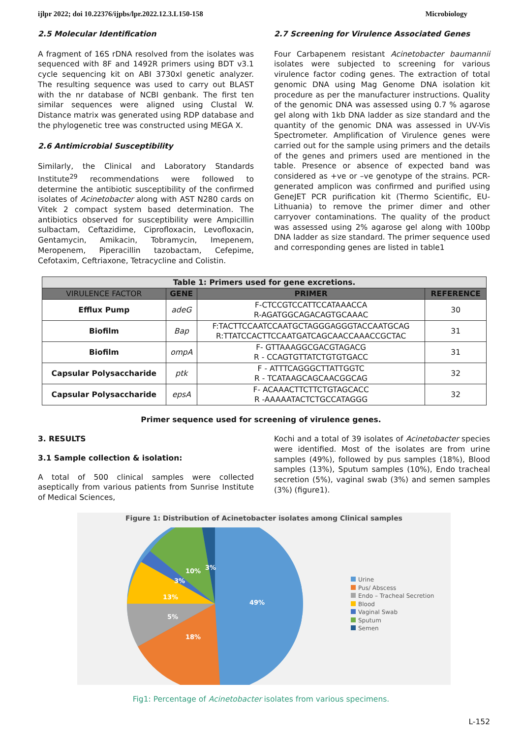ijlpr 2022; doi 10.22376/ijpbs/lpr.2022.12.3.L150-158 Microbiology
2.5 Molecular Identification
A fragment of 16S rDNA resolved from the isolates was sequenced with 8F and 1492R primers using BDT v3.1 cycle sequencing kit on ABI 3730xl genetic analyzer. The resulting sequence was used to carry out BLAST with the nr database of NCBI genbank. The first ten similar sequences were aligned using Clustal W. Distance matrix was generated using RDP database and the phylogenetic tree was constructed using MEGA X.
2.6 Antimicrobial Susceptibility
Similarly, the Clinical and Laboratory Standards Institute<sup>29</sup> recommendations were followed to determine the antibiotic susceptibility of the confirmed isolates of Acinetobacter along with AST N280 cards on Vitek 2 compact system based determination. The antibiotics observed for susceptibility were Ampicillin sulbactam, Ceftazidime, Ciprofloxacin, Levofloxacin, Gentamycin, Amikacin, Tobramycin, Imepenem, Meropenem, Piperacillin tazobactam, Cefepime, Cefotaxim, Ceftriaxone, Tetracycline and Colistin.
2.7 Screening for Virulence Associated Genes
Four Carbapenem resistant Acinetobacter baumannii isolates were subjected to screening for various virulence factor coding genes. The extraction of total genomic DNA using Mag Genome DNA isolation kit procedure as per the manufacturer instructions. Quality of the genomic DNA was assessed using 0.7 % agarose gel along with 1kb DNA ladder as size standard and the quantity of the genomic DNA was assessed in UV-Vis Spectrometer. Amplification of Virulence genes were carried out for the sample using primers and the details of the genes and primers used are mentioned in the table. Presence or absence of expected band was considered as +ve or –ve genotype of the strains. PCR-generated amplicon was confirmed and purified using GeneJET PCR purification kit (Thermo Scientific, EU-Lithuania) to remove the primer dimer and other carryover contaminations. The quality of the product was assessed using 2% agarose gel along with 100bp DNA ladder as size standard. The primer sequence used and corresponding genes are listed in table1
| Table 1: Primers used for gene excretions. | | | |
| --- | --- | --- | --- |
| VIRULENCE FACTOR | GENE | PRIMER | REFERENCE |
| Efflux Pump | adeG | F-CTCCGTCCATTCCATAAACCA R-AGATGGCAGACAGTGCAAAC | 30 |
| Biofilm | Bap | F:TACTTCCAATCCAATGCTAGGGAGGGTACCAATGCAG R:TTATCCACTTCCAATGATCAGCAACCAAACCGCTAC | 31 |
| Biofilm | ompA | F- GTTAAAGGCGACGTAGACG R - CCAGTGTTATCTGTGTGACC | 31 |
| Capsular Polysaccharide | ptk | F - ATTTCAGGGCTTATTGGTC R - TCATAAGCAGCAACGGCAG | 32 |
| Capsular Polysaccharide | epsA | F- ACAAACTTCTTCTGTAGCACC R -AAAAATACTCTGCCATAGGG | 32 |
Primer sequence used for screening of virulence genes.
3. RESULTS
3.1 Sample collection & isolation:
A total of 500 clinical samples were collected aseptically from various patients from Sunrise Institute of Medical Sciences,
Kochi and a total of 39 isolates of Acinetobacter species were identified. Most of the isolates are from urine samples (49%), followed by pus samples (18%), Blood samples (13%), Sputum samples (10%), Endo tracheal secretion (5%), vaginal swab (3%) and semen samples (3%) (figure1).
Figure 1: Distribution of Acinetobacter isolates among Clinical samples
49%
18%
5%
13%
3%
10%
3%
Urine
Pus/ Abscess
Endo – Tracheal Secretion
Blood
Vaginal Swab
Sputum
Semen
Fig1: Percentage of Acinetobacter isolates from various specimens.
L-152